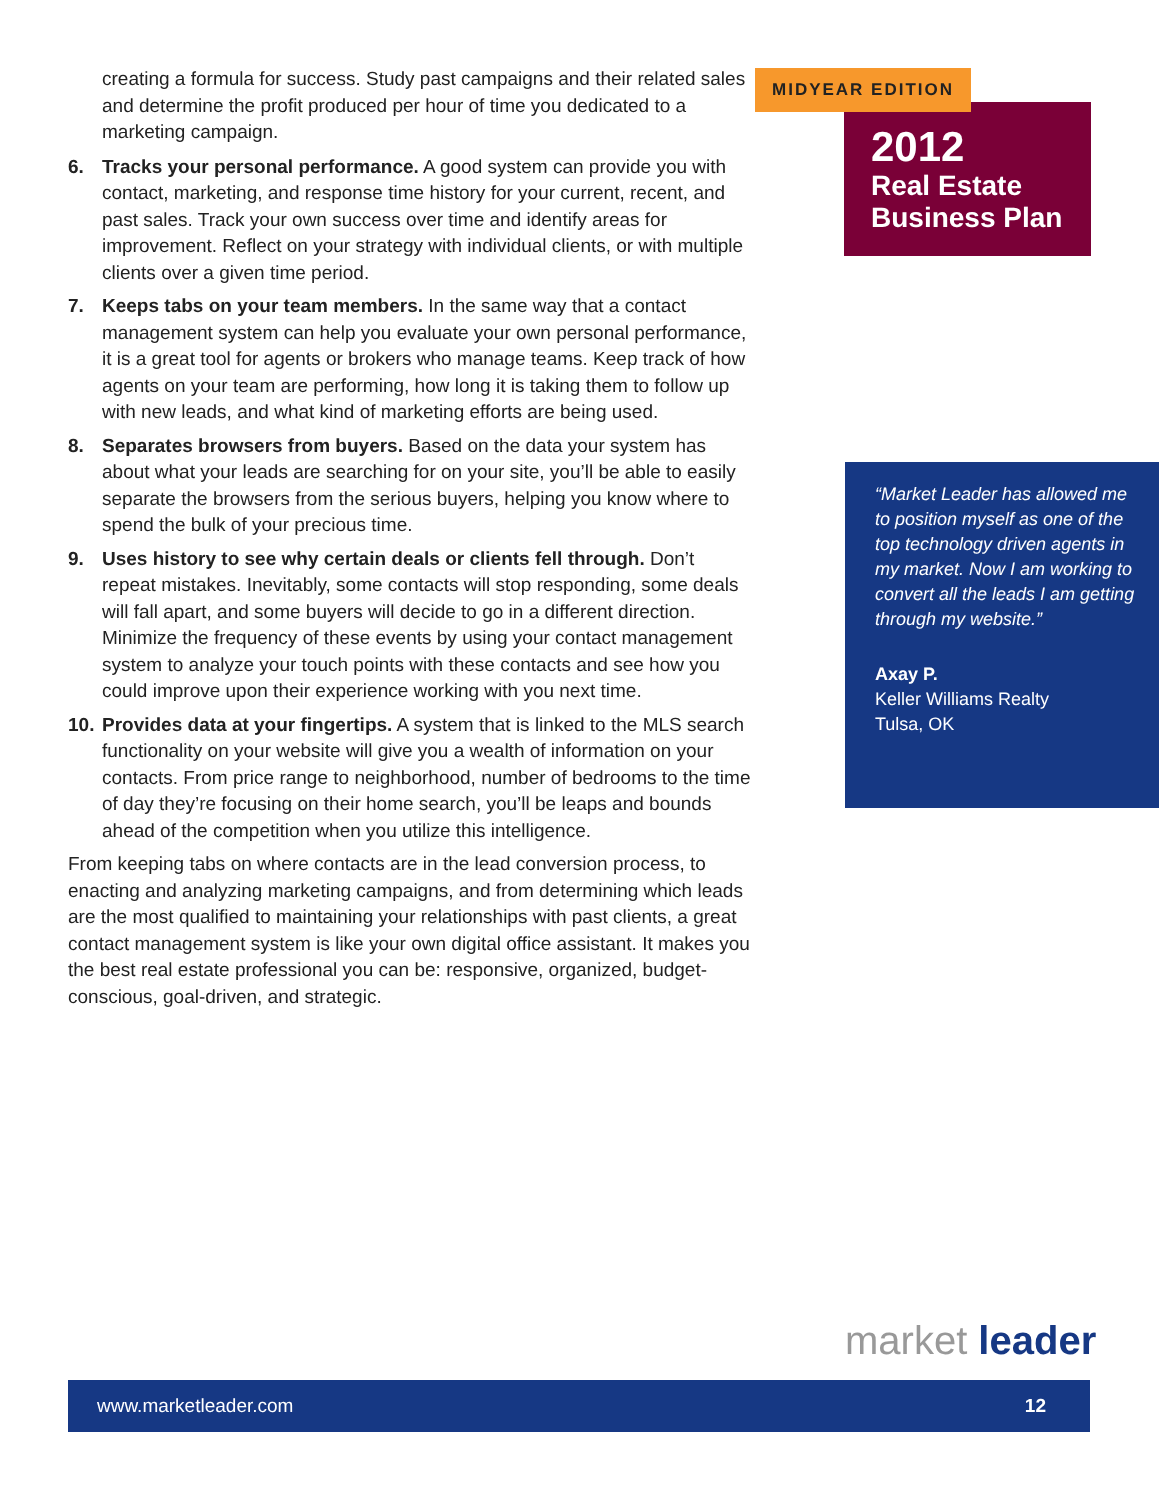creating a formula for success. Study past campaigns and their related sales and determine the profit produced per hour of time you dedicated to a marketing campaign.
6. Tracks your personal performance. A good system can provide you with contact, marketing, and response time history for your current, recent, and past sales. Track your own success over time and identify areas for improvement. Reflect on your strategy with individual clients, or with multiple clients over a given time period.
7. Keeps tabs on your team members. In the same way that a contact management system can help you evaluate your own personal performance, it is a great tool for agents or brokers who manage teams. Keep track of how agents on your team are performing, how long it is taking them to follow up with new leads, and what kind of marketing efforts are being used.
8. Separates browsers from buyers. Based on the data your system has about what your leads are searching for on your site, you’ll be able to easily separate the browsers from the serious buyers, helping you know where to spend the bulk of your precious time.
9. Uses history to see why certain deals or clients fell through. Don’t repeat mistakes. Inevitably, some contacts will stop responding, some deals will fall apart, and some buyers will decide to go in a different direction. Minimize the frequency of these events by using your contact management system to analyze your touch points with these contacts and see how you could improve upon their experience working with you next time.
10. Provides data at your fingertips. A system that is linked to the MLS search functionality on your website will give you a wealth of information on your contacts. From price range to neighborhood, number of bedrooms to the time of day they’re focusing on their home search, you’ll be leaps and bounds ahead of the competition when you utilize this intelligence.
From keeping tabs on where contacts are in the lead conversion process, to enacting and analyzing marketing campaigns, and from determining which leads are the most qualified to maintaining your relationships with past clients, a great contact management system is like your own digital office assistant. It makes you the best real estate professional you can be: responsive, organized, budget-conscious, goal-driven, and strategic.
MIDYEAR EDITION
2012
Real Estate Business Plan
“Market Leader has allowed me to position myself as one of the top technology driven agents in my market. Now I am working to convert all the leads I am getting through my website.”
Axay P.
Keller Williams Realty
Tulsa, OK
market leader
www.marketleader.com 12